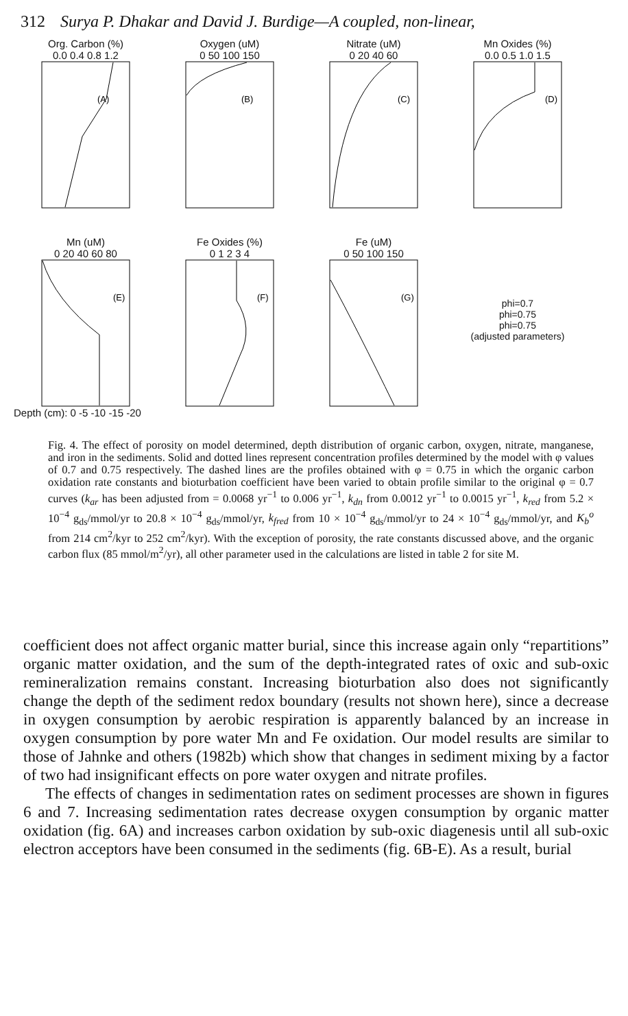312 Surya P. Dhakar and David J. Burdige—A coupled, non-linear,
Org. Carbon (%)
0.0 0.4 0.8 1.2
(A)
Oxygen (uM)
0 50 100 150
(B)
Nitrate (uM)
0 20 40 60
(C)
Mn Oxides (%)
0.0 0.5 1.0 1.5
(D)
Mn (uM)
0 20 40 60 80
(E)
Fe Oxides (%)
0 1 2 3 4
(F)
Fe (uM)
0 50 100 150
(G)
phi=0.7
phi=0.75
phi=0.75
(adjusted parameters)
Depth (cm): 0 -5 -10 -15 -20
Fig. 4. The effect of porosity on model determined, depth distribution of organic carbon, oxygen, nitrate, manganese, and iron in the sediments. Solid and dotted lines represent concentration profiles determined by the model with φ values of 0.7 and 0.75 respectively. The dashed lines are the profiles obtained with φ = 0.75 in which the organic carbon oxidation rate constants and bioturbation coefficient have been varied to obtain profile similar to the original φ = 0.7 curves (k<sub>ar</sub> has been adjusted from = 0.0068 yr<sup>−1</sup> to 0.006 yr<sup>−1</sup>, k<sub>dn</sub> from 0.0012 yr<sup>−1</sup> to 0.0015 yr<sup>−1</sup>, k<sub>red</sub> from 5.2 × 10<sup>−4</sup> g<sub>ds</sub>/mmol/yr to 20.8 × 10<sup>−4</sup> g<sub>ds</sub>/mmol/yr, k<sub>fred</sub> from 10 × 10<sup>−4</sup> g<sub>ds</sub>/mmol/yr to 24 × 10<sup>−4</sup> g<sub>ds</sub>/mmol/yr, and K<sub>b</sub><sup>o</sup> from 214 cm<sup>2</sup>/kyr to 252 cm<sup>2</sup>/kyr). With the exception of porosity, the rate constants discussed above, and the organic carbon flux (85 mmol/m<sup>2</sup>/yr), all other parameter used in the calculations are listed in table 2 for site M.
coefficient does not affect organic matter burial, since this increase again only “repartitions” organic matter oxidation, and the sum of the depth-integrated rates of oxic and sub-oxic remineralization remains constant. Increasing bioturbation also does not significantly change the depth of the sediment redox boundary (results not shown here), since a decrease in oxygen consumption by aerobic respiration is apparently balanced by an increase in oxygen consumption by pore water Mn and Fe oxidation. Our model results are similar to those of Jahnke and others (1982b) which show that changes in sediment mixing by a factor of two had insignificant effects on pore water oxygen and nitrate profiles.
The effects of changes in sedimentation rates on sediment processes are shown in figures 6 and 7. Increasing sedimentation rates decrease oxygen consumption by organic matter oxidation (fig. 6A) and increases carbon oxidation by sub-oxic diagenesis until all sub-oxic electron acceptors have been consumed in the sediments (fig. 6B-E). As a result, burial